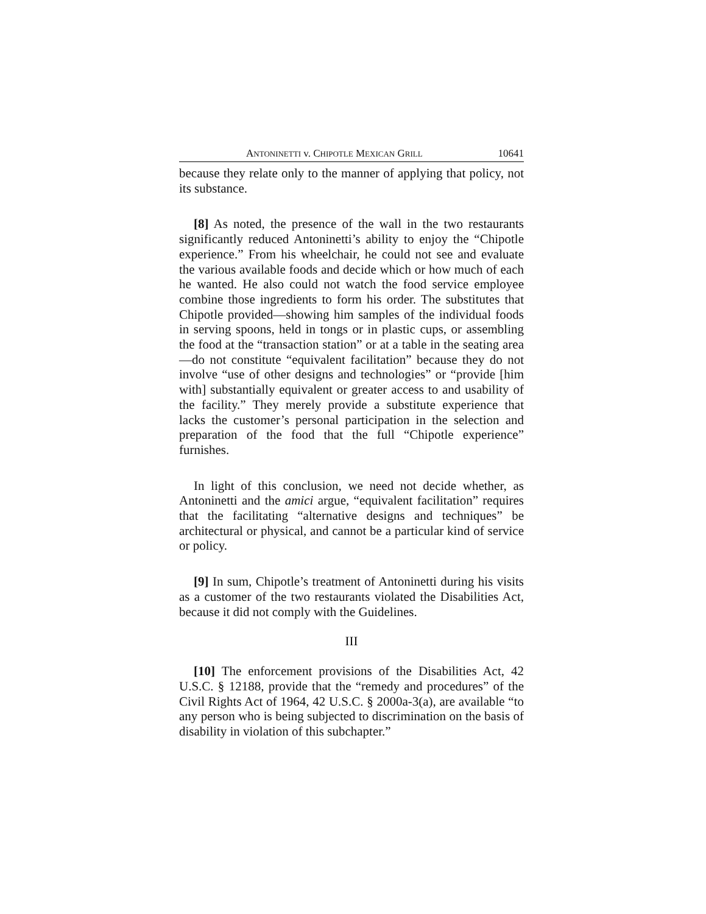ANTONINETTI v. CHIPOTLE MEXICAN GRILL 10641
because they relate only to the manner of applying that policy, not its substance.
[8] As noted, the presence of the wall in the two restaurants significantly reduced Antoninetti’s ability to enjoy the “Chipotle experience.” From his wheelchair, he could not see and evaluate the various available foods and decide which or how much of each he wanted. He also could not watch the food service employee combine those ingredients to form his order. The substitutes that Chipotle provided—showing him samples of the individual foods in serving spoons, held in tongs or in plastic cups, or assembling the food at the “transaction station” or at a table in the seating area—do not constitute “equivalent facilitation” because they do not involve “use of other designs and technologies” or “provide [him with] substantially equivalent or greater access to and usability of the facility.” They merely provide a substitute experience that lacks the customer’s personal participation in the selection and preparation of the food that the full “Chipotle experience” furnishes.
In light of this conclusion, we need not decide whether, as Antoninetti and the amici argue, “equivalent facilitation” requires that the facilitating “alternative designs and techniques” be architectural or physical, and cannot be a particular kind of service or policy.
[9] In sum, Chipotle’s treatment of Antoninetti during his visits as a customer of the two restaurants violated the Disabilities Act, because it did not comply with the Guidelines.
III
[10] The enforcement provisions of the Disabilities Act, 42 U.S.C. § 12188, provide that the “remedy and procedures” of the Civil Rights Act of 1964, 42 U.S.C. § 2000a-3(a), are available “to any person who is being subjected to discrimination on the basis of disability in violation of this subchapter.”